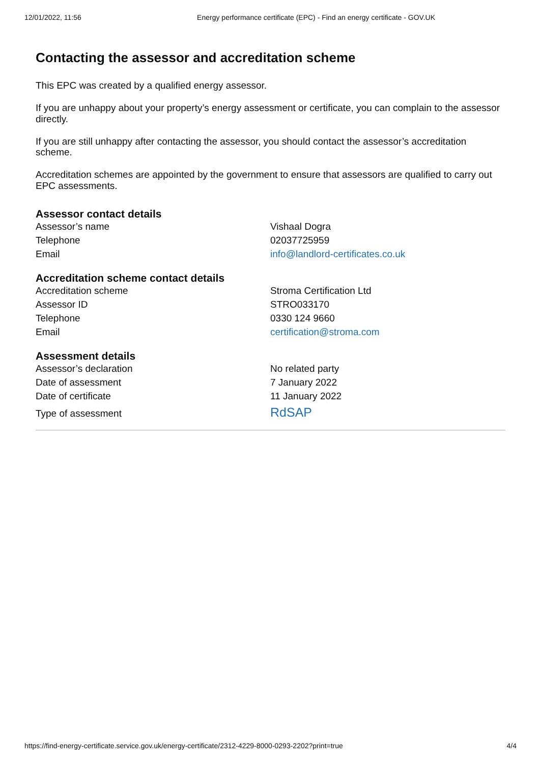12/01/2022, 11:56 Energy performance certificate (EPC) - Find an energy certificate - GOV.UK
Contacting the assessor and accreditation scheme
This EPC was created by a qualified energy assessor.
If you are unhappy about your property’s energy assessment or certificate, you can complain to the assessor directly.
If you are still unhappy after contacting the assessor, you should contact the assessor’s accreditation scheme.
Accreditation schemes are appointed by the government to ensure that assessors are qualified to carry out EPC assessments.
Assessor contact details
| Assessor’s name | Vishaal Dogra |
| Telephone | 02037725959 |
| Email | info@landlord-certificates.co.uk |
Accreditation scheme contact details
| Accreditation scheme | Stroma Certification Ltd |
| Assessor ID | STRO033170 |
| Telephone | 0330 124 9660 |
| Email | certification@stroma.com |
Assessment details
| Assessor’s declaration | No related party |
| Date of assessment | 7 January 2022 |
| Date of certificate | 11 January 2022 |
| Type of assessment | RdSAP |
https://find-energy-certificate.service.gov.uk/energy-certificate/2312-4229-8000-0293-2202?print=true 4/4